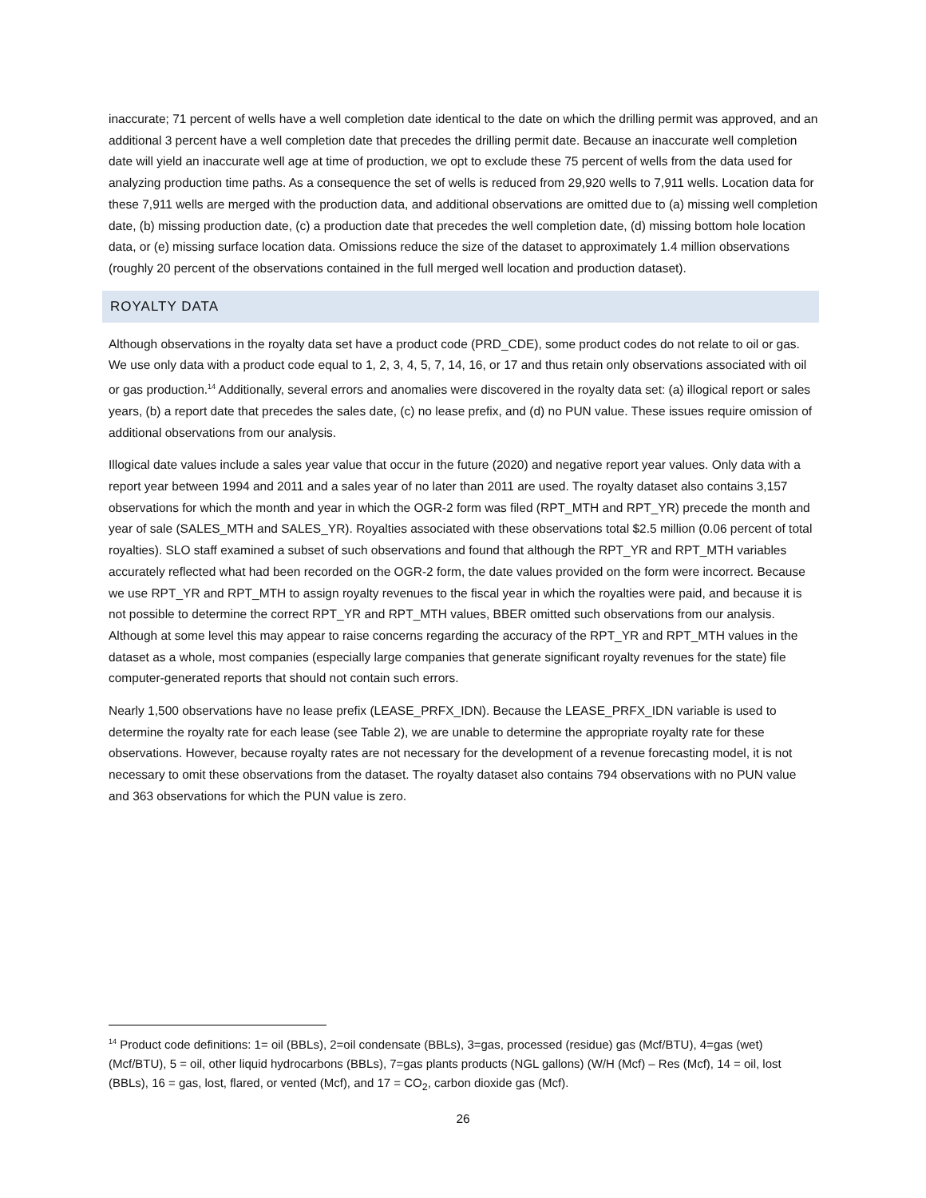inaccurate; 71 percent of wells have a well completion date identical to the date on which the drilling permit was approved, and an additional 3 percent have a well completion date that precedes the drilling permit date. Because an inaccurate well completion date will yield an inaccurate well age at time of production, we opt to exclude these 75 percent of wells from the data used for analyzing production time paths. As a consequence the set of wells is reduced from 29,920 wells to 7,911 wells. Location data for these 7,911 wells are merged with the production data, and additional observations are omitted due to (a) missing well completion date, (b) missing production date, (c) a production date that precedes the well completion date, (d) missing bottom hole location data, or (e) missing surface location data. Omissions reduce the size of the dataset to approximately 1.4 million observations (roughly 20 percent of the observations contained in the full merged well location and production dataset).
ROYALTY DATA
Although observations in the royalty data set have a product code (PRD_CDE), some product codes do not relate to oil or gas. We use only data with a product code equal to 1, 2, 3, 4, 5, 7, 14, 16, or 17 and thus retain only observations associated with oil or gas production.<sup>14</sup> Additionally, several errors and anomalies were discovered in the royalty data set: (a) illogical report or sales years, (b) a report date that precedes the sales date, (c) no lease prefix, and (d) no PUN value. These issues require omission of additional observations from our analysis.
Illogical date values include a sales year value that occur in the future (2020) and negative report year values. Only data with a report year between 1994 and 2011 and a sales year of no later than 2011 are used. The royalty dataset also contains 3,157 observations for which the month and year in which the OGR-2 form was filed (RPT_MTH and RPT_YR) precede the month and year of sale (SALES_MTH and SALES_YR). Royalties associated with these observations total $2.5 million (0.06 percent of total royalties). SLO staff examined a subset of such observations and found that although the RPT_YR and RPT_MTH variables accurately reflected what had been recorded on the OGR-2 form, the date values provided on the form were incorrect. Because we use RPT_YR and RPT_MTH to assign royalty revenues to the fiscal year in which the royalties were paid, and because it is not possible to determine the correct RPT_YR and RPT_MTH values, BBER omitted such observations from our analysis. Although at some level this may appear to raise concerns regarding the accuracy of the RPT_YR and RPT_MTH values in the dataset as a whole, most companies (especially large companies that generate significant royalty revenues for the state) file computer-generated reports that should not contain such errors.
Nearly 1,500 observations have no lease prefix (LEASE_PRFX_IDN). Because the LEASE_PRFX_IDN variable is used to determine the royalty rate for each lease (see Table 2), we are unable to determine the appropriate royalty rate for these observations. However, because royalty rates are not necessary for the development of a revenue forecasting model, it is not necessary to omit these observations from the dataset. The royalty dataset also contains 794 observations with no PUN value and 363 observations for which the PUN value is zero.
<sup>14</sup> Product code definitions: 1= oil (BBLs), 2=oil condensate (BBLs), 3=gas, processed (residue) gas (Mcf/BTU), 4=gas (wet) (Mcf/BTU), 5 = oil, other liquid hydrocarbons (BBLs), 7=gas plants products (NGL gallons) (W/H (Mcf) – Res (Mcf), 14 = oil, lost (BBLs), 16 = gas, lost, flared, or vented (Mcf), and 17 = CO<sub>2</sub>, carbon dioxide gas (Mcf).
26